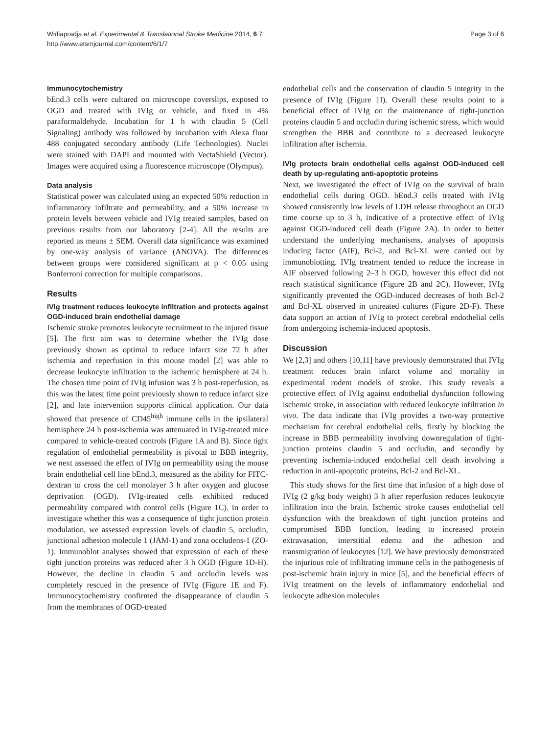Widiapradja et al. Experimental & Translational Stroke Medicine 2014, 6:7
http://www.etsmjournal.com/content/6/1/7
Page 3 of 6
Immunocytochemistry
bEnd.3 cells were cultured on microscope coverslips, exposed to OGD and treated with IVIg or vehicle, and fixed in 4% paraformaldehyde. Incubation for 1 h with claudin 5 (Cell Signaling) antibody was followed by incubation with Alexa fluor 488 conjugated secondary antibody (Life Technologies). Nuclei were stained with DAPI and mounted with VectaShield (Vector). Images were acquired using a fluorescence microscope (Olympus).
Data analysis
Statistical power was calculated using an expected 50% reduction in inflammatory infiltrate and permeability, and a 50% increase in protein levels between vehicle and IVIg treated samples, based on previous results from our laboratory [2-4]. All the results are reported as means ± SEM. Overall data significance was examined by one-way analysis of variance (ANOVA). The differences between groups were considered significant at p < 0.05 using Bonferroni correction for multiple comparisons.
Results
IVIg treatment reduces leukocyte infiltration and protects against OGD-induced brain endothelial damage
Ischemic stroke promotes leukocyte recruitment to the injured tissue [5]. The first aim was to determine whether the IVIg dose previously shown as optimal to reduce infarct size 72 h after ischemia and reperfusion in this mouse model [2] was able to decrease leukocyte infiltration to the ischemic hemisphere at 24 h. The chosen time point of IVIg infusion was 3 h post-reperfusion, as this was the latest time point previously shown to reduce infarct size [2], and late intervention supports clinical application. Our data showed that presence of CD45<sup>high</sup> immune cells in the ipsilateral hemisphere 24 h post-ischemia was attenuated in IVIg-treated mice compared to vehicle-treated controls (Figure 1A and B). Since tight regulation of endothelial permeability is pivotal to BBB integrity, we next assessed the effect of IVIg on permeability using the mouse brain endothelial cell line bEnd.3, measured as the ability for FITC-dextran to cross the cell monolayer 3 h after oxygen and glucose deprivation (OGD). IVIg-treated cells exhibited reduced permeability compared with control cells (Figure 1C). In order to investigate whether this was a consequence of tight junction protein modulation, we assessed expression levels of claudin 5, occludin, junctional adhesion molecule 1 (JAM-1) and zona occludens-1 (ZO-1). Immunoblot analyses showed that expression of each of these tight junction proteins was reduced after 3 h OGD (Figure 1D-H). However, the decline in claudin 5 and occludin levels was completely rescued in the presence of IVIg (Figure 1E and F). Immunocytochemistry confirmed the disappearance of claudin 5 from the membranes of OGD-treated
endothelial cells and the conservation of claudin 5 integrity in the presence of IVIg (Figure 1I). Overall these results point to a beneficial effect of IVIg on the maintenance of tight-junction proteins claudin 5 and occludin during ischemic stress, which would strengthen the BBB and contribute to a decreased leukocyte infiltration after ischemia.
IVIg protects brain endothelial cells against OGD-induced cell death by up-regulating anti-apoptotic proteins
Next, we investigated the effect of IVIg on the survival of brain endothelial cells during OGD. bEnd.3 cells treated with IVIg showed consistently low levels of LDH release throughout an OGD time course up to 3 h, indicative of a protective effect of IVIg against OGD-induced cell death (Figure 2A). In order to better understand the underlying mechanisms, analyses of apoptosis inducing factor (AIF), Bcl-2, and Bcl-XL were carried out by immunoblotting. IVIg treatment tended to reduce the increase in AIF observed following 2–3 h OGD, however this effect did not reach statistical significance (Figure 2B and 2C). However, IVIg significantly prevented the OGD-induced decreases of both Bcl-2 and Bcl-XL observed in untreated cultures (Figure 2D-F). These data support an action of IVIg to protect cerebral endothelial cells from undergoing ischemia-induced apoptosis.
Discussion
We [2,3] and others [10,11] have previously demonstrated that IVIg treatment reduces brain infarct volume and mortality in experimental rodent models of stroke. This study reveals a protective effect of IVIg against endothelial dysfunction following ischemic stroke, in association with reduced leukocyte infiltration in vivo. The data indicate that IVIg provides a two-way protective mechanism for cerebral endothelial cells, firstly by blocking the increase in BBB permeability involving downregulation of tight-junction proteins claudin 5 and occludin, and secondly by preventing ischemia-induced endothelial cell death involving a reduction in anti-apoptotic proteins, Bcl-2 and Bcl-XL.
This study shows for the first time that infusion of a high dose of IVIg (2 g/kg body weight) 3 h after reperfusion reduces leukocyte infiltration into the brain. Ischemic stroke causes endothelial cell dysfunction with the breakdown of tight junction proteins and compromised BBB function, leading to increased protein extravasation, interstitial edema and the adhesion and transmigration of leukocytes [12]. We have previously demonstrated the injurious role of infiltrating immune cells in the pathogenesis of post-ischemic brain injury in mice [5], and the beneficial effects of IVIg treatment on the levels of inflammatory endothelial and leukocyte adhesion molecules